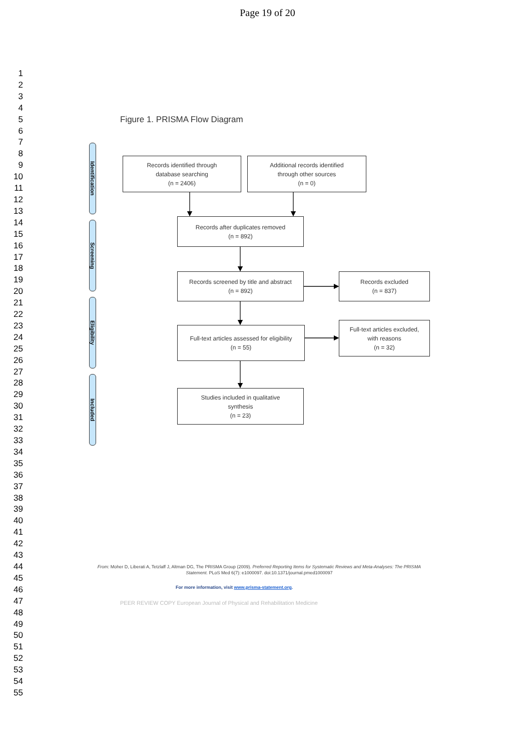Page 19 of 20
1
2
3
4
5
6
7
8
9
10
11
12
13
14
15
16
17
18
19
20
21
22
23
24
25
26
27
28
29
30
31
32
33
34
35
36
37
38
39
40
41
42
43
44
45
46
47
48
49
50
51
52
53
54
55
Figure 1. PRISMA Flow Diagram
Identification
Screening
Eligibility
Included
Records identified through
database searching
(n = 2406)
Additional records identified
through other sources
(n = 0)
Records after duplicates removed
(n = 892)
Records screened by title and abstract
(n = 892)
Records excluded
(n = 837)
Full-text articles assessed for eligibility
(n = 55)
Full-text articles excluded,
with reasons
(n = 32)
Studies included in qualitative
synthesis
(n = 23)
From: Moher D, Liberati A, Tetzlaff J, Altman DG, The PRISMA Group (2009). Preferred Reporting Items for Systematic Reviews and Meta-Analyses: The PRISMA Statement. PLoS Med 6(7): e1000097. doi:10.1371/journal.pmed1000097
For more information, visit www.prisma-statement.org.
PEER REVIEW COPY European Journal of Physical and Rehabilitation Medicine